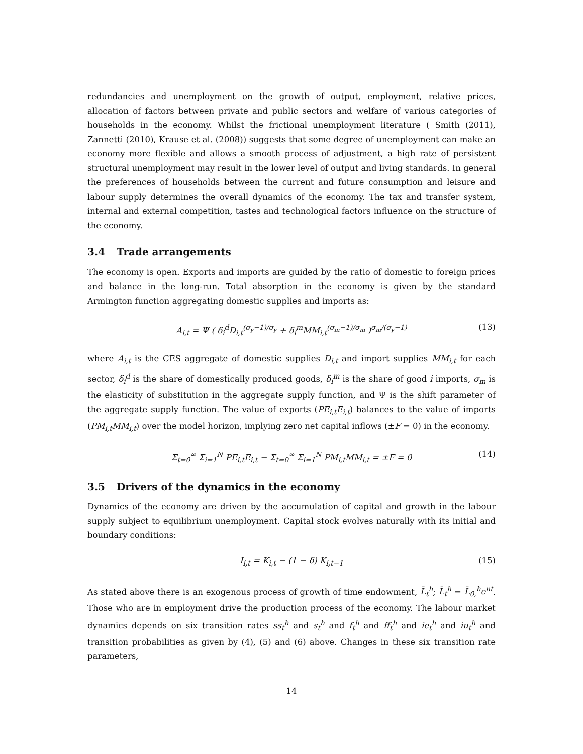redundancies and unemployment on the growth of output, employment, relative prices, allocation of factors between private and public sectors and welfare of various categories of households in the economy. Whilst the frictional unemployment literature ( Smith (2011), Zannetti (2010), Krause et al. (2008)) suggests that some degree of unemployment can make an economy more flexible and allows a smooth process of adjustment, a high rate of persistent structural unemployment may result in the lower level of output and living standards. In general the preferences of households between the current and future consumption and leisure and labour supply determines the overall dynamics of the economy. The tax and transfer system, internal and external competition, tastes and technological factors influence on the structure of the economy.
3.4 Trade arrangements
The economy is open. Exports and imports are guided by the ratio of domestic to foreign prices and balance in the long-run. Total absorption in the economy is given by the standard Armington function aggregating domestic supplies and imports as:
A<sub>i,t</sub> = Ψ ( δ<sub>i</sub><sup>d</sup>D<sub>i,t</sub><sup>(σ<sub>y</sub>−1)/σ<sub>y</sub></sup> + δ<sub>i</sub><sup>m</sup>MM<sub>i,t</sub><sup>(σ<sub>m</sub>−1)/σ<sub>m</sub></sup> )<sup>σ<sub>m</sub>/(σ<sub>y</sub>−1)</sup> (13)
where A<sub>i,t</sub> is the CES aggregate of domestic supplies D<sub>i,t</sub> and import supplies MM<sub>i,t</sub> for each sector, δ<sub>i</sub><sup>d</sup> is the share of domestically produced goods, δ<sub>i</sub><sup>m</sup> is the share of good i imports, σ<sub>m</sub> is the elasticity of substitution in the aggregate supply function, and Ψ is the shift parameter of the aggregate supply function. The value of exports (PE<sub>i,t</sub>E<sub>i,t</sub>) balances to the value of imports (PM<sub>i,t</sub>MM<sub>i,t</sub>) over the model horizon, implying zero net capital inflows (±F = 0) in the economy.
Σ<sub>t=0</sub><sup>∞</sup> Σ<sub>i=1</sub><sup>N</sup> PE<sub>i,t</sub>E<sub>i,t</sub> − Σ<sub>t=0</sub><sup>∞</sup> Σ<sub>i=1</sub><sup>N</sup> PM<sub>i,t</sub>MM<sub>i,t</sub> = ±F = 0 (14)
3.5 Drivers of the dynamics in the economy
Dynamics of the economy are driven by the accumulation of capital and growth in the labour supply subject to equilibrium unemployment. Capital stock evolves naturally with its initial and boundary conditions:
I<sub>i,t</sub> = K<sub>i,t</sub> − (1 − δ) K<sub>i,t−1</sub> (15)
As stated above there is an exogenous process of growth of time endowment, L̄<sub>t</sub><sup>h</sup>; L̄<sub>t</sub><sup>h</sup> = L̄<sub>0,</sub><sup>h</sup>e<sup>nt</sup>. Those who are in employment drive the production process of the economy. The labour market dynamics depends on six transition rates ss<sub>t</sub><sup>h</sup> and s<sub>t</sub><sup>h</sup> and f<sub>t</sub><sup>h</sup> and ff<sub>t</sub><sup>h</sup> and ie<sub>t</sub><sup>h</sup> and iu<sub>t</sub><sup>h</sup> and transition probabilities as given by (4), (5) and (6) above. Changes in these six transition rate parameters,
14